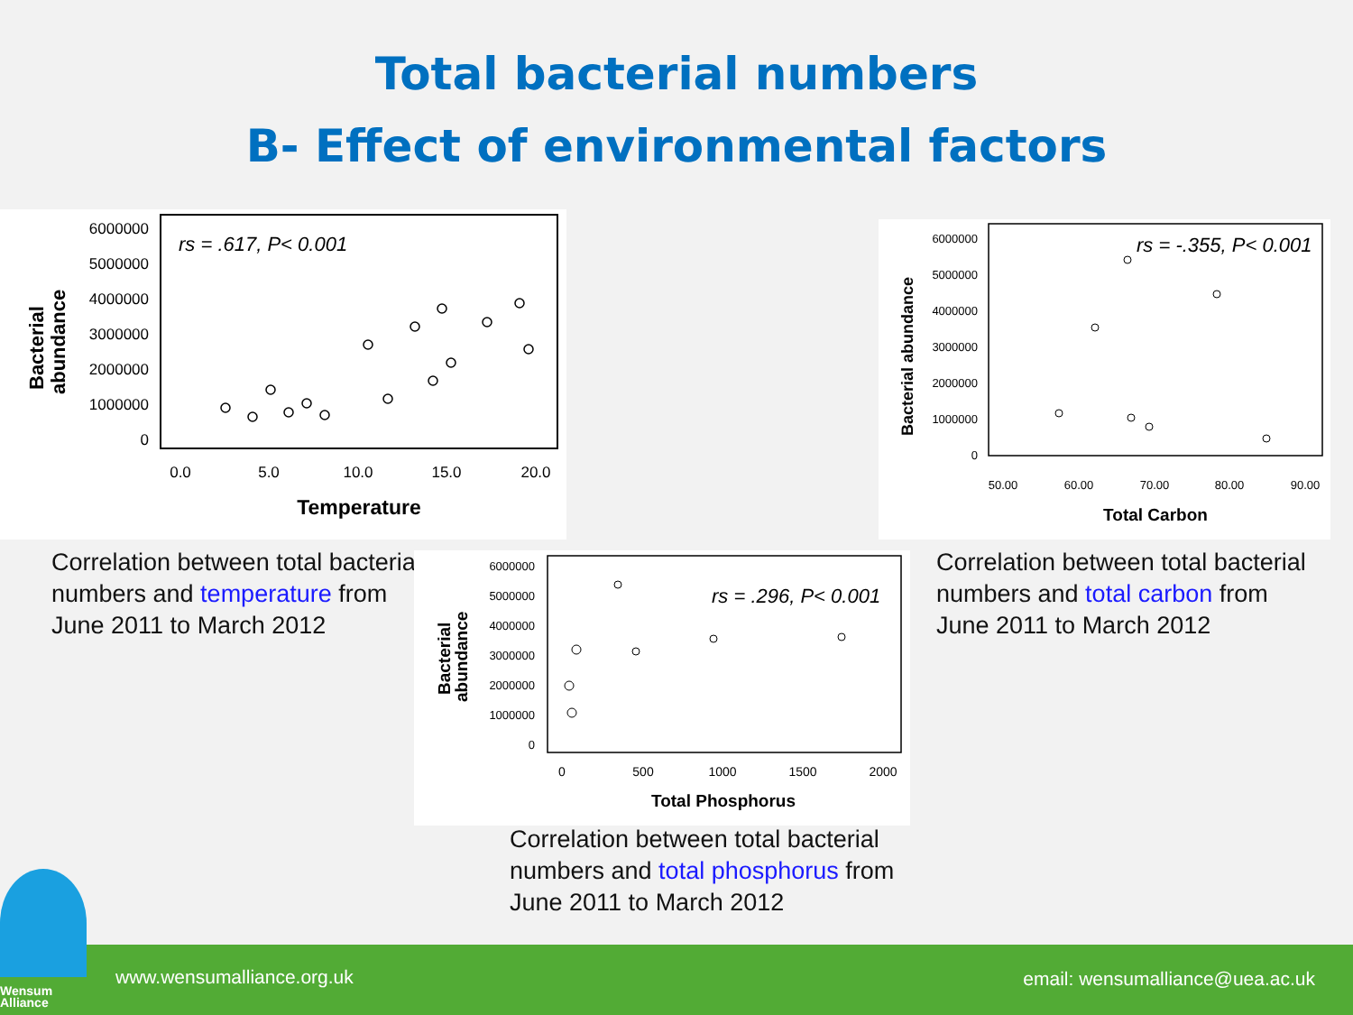Total bacterial numbers
B- Effect of environmental factors
rs = .617, P< 0.001
6000000
5000000
4000000
3000000
2000000
1000000
0
0.0
5.0
10.0
15.0
20.0
Temperature
Bacterial
abundance
Correlation between total bacterial
numbers and temperature from
June 2011 to March 2012
rs = -.355, P< 0.001
6000000
5000000
4000000
3000000
2000000
1000000
0
50.00
60.00
70.00
80.00
90.00
Total Carbon
Bacterial abundance
Correlation between total bacterial
numbers and total carbon from
June 2011 to March 2012
rs = .296, P< 0.001
6000000
5000000
4000000
3000000
2000000
1000000
0
0
500
1000
1500
2000
Total Phosphorus
Bacterial
abundance
Correlation between total bacterial
numbers and total phosphorus from
June 2011 to March 2012
Wensum
Alliance
www.wensumalliance.org.uk email: wensumalliance@uea.ac.uk